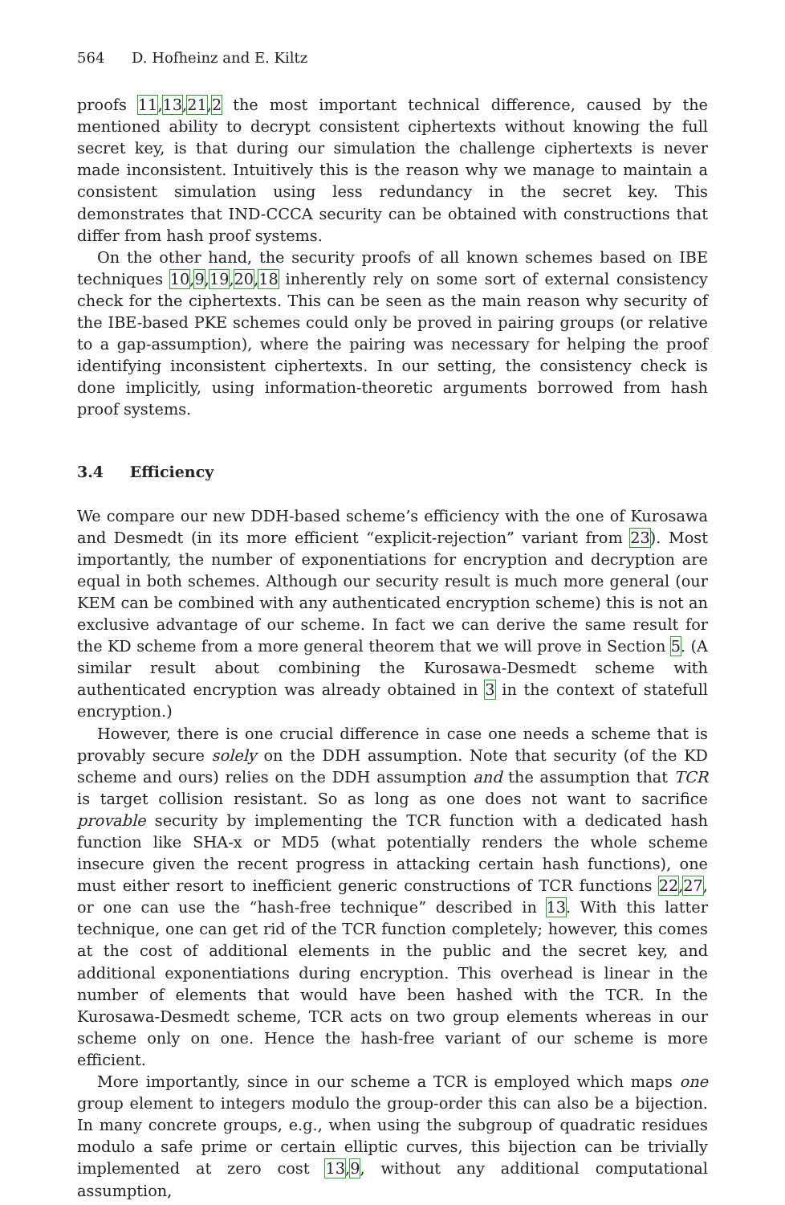564 D. Hofheinz and E. Kiltz
proofs 11,13,21,2 the most important technical difference, caused by the mentioned ability to decrypt consistent ciphertexts without knowing the full secret key, is that during our simulation the challenge ciphertexts is never made inconsistent. Intuitively this is the reason why we manage to maintain a consistent simulation using less redundancy in the secret key. This demonstrates that IND-CCCA security can be obtained with constructions that differ from hash proof systems.
On the other hand, the security proofs of all known schemes based on IBE techniques 10,9,19,20,18 inherently rely on some sort of external consistency check for the ciphertexts. This can be seen as the main reason why security of the IBE-based PKE schemes could only be proved in pairing groups (or relative to a gap-assumption), where the pairing was necessary for helping the proof identifying inconsistent ciphertexts. In our setting, the consistency check is done implicitly, using information-theoretic arguments borrowed from hash proof systems.
3.4 Efficiency
We compare our new DDH-based scheme’s efficiency with the one of Kurosawa and Desmedt (in its more efficient “explicit-rejection” variant from 23). Most importantly, the number of exponentiations for encryption and decryption are equal in both schemes. Although our security result is much more general (our KEM can be combined with any authenticated encryption scheme) this is not an exclusive advantage of our scheme. In fact we can derive the same result for the KD scheme from a more general theorem that we will prove in Section 5. (A similar result about combining the Kurosawa-Desmedt scheme with authenticated encryption was already obtained in 3 in the context of statefull encryption.)
However, there is one crucial difference in case one needs a scheme that is provably secure solely on the DDH assumption. Note that security (of the KD scheme and ours) relies on the DDH assumption and the assumption that TCR is target collision resistant. So as long as one does not want to sacrifice provable security by implementing the TCR function with a dedicated hash function like SHA-x or MD5 (what potentially renders the whole scheme insecure given the recent progress in attacking certain hash functions), one must either resort to inefficient generic constructions of TCR functions 22,27, or one can use the “hash-free technique” described in 13. With this latter technique, one can get rid of the TCR function completely; however, this comes at the cost of additional elements in the public and the secret key, and additional exponentiations during encryption. This overhead is linear in the number of elements that would have been hashed with the TCR. In the Kurosawa-Desmedt scheme, TCR acts on two group elements whereas in our scheme only on one. Hence the hash-free variant of our scheme is more efficient.
More importantly, since in our scheme a TCR is employed which maps one group element to integers modulo the group-order this can also be a bijection. In many concrete groups, e.g., when using the subgroup of quadratic residues modulo a safe prime or certain elliptic curves, this bijection can be trivially implemented at zero cost 13,9, without any additional computational assumption,